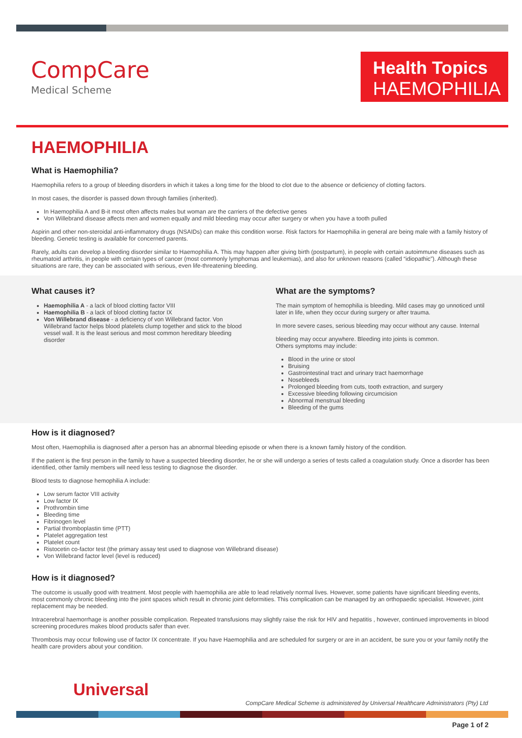CompCare
Medical Scheme
Health Topics
HAEMOPHILIA
HAEMOPHILIA
What is Haemophilia?
Haemophilia refers to a group of bleeding disorders in which it takes a long time for the blood to clot due to the absence or deficiency of clotting factors.
In most cases, the disorder is passed down through families (inherited).
In Haemophilia A and B-it most often affects males but woman are the carriers of the defective genes
Von Willebrand disease affects men and women equally and mild bleeding may occur after surgery or when you have a tooth pulled
Aspirin and other non-steroidal anti-inflammatory drugs (NSAIDs) can make this condition worse. Risk factors for Haemophilia in general are being male with a family history of bleeding. Genetic testing is available for concerned parents.
Rarely, adults can develop a bleeding disorder similar to Haemophilia A. This may happen after giving birth (postpartum), in people with certain autoimmune diseases such as rheumatoid arthritis, in people with certain types of cancer (most commonly lymphomas and leukemias), and also for unknown reasons (called “idiopathic”). Although these situations are rare, they can be associated with serious, even life-threatening bleeding.
What causes it?
Haemophilia A - a lack of blood clotting factor VIII
Haemophilia B - a lack of blood clotting factor IX
Von Willebrand disease - a deficiency of von Willebrand factor. Von Willebrand factor helps blood platelets clump together and stick to the blood vessel wall. It is the least serious and most common hereditary bleeding disorder
What are the symptoms?
The main symptom of hemophilia is bleeding. Mild cases may go unnoticed until later in life, when they occur during surgery or after trauma.
In more severe cases, serious bleeding may occur without any cause. Internal
bleeding may occur anywhere. Bleeding into joints is common.
Others symptoms may include:
Blood in the urine or stool
Bruising
Gastrointestinal tract and urinary tract haemorrhage
Nosebleeds
Prolonged bleeding from cuts, tooth extraction, and surgery
Excessive bleeding following circumcision
Abnormal menstrual bleeding
Bleeding of the gums
How is it diagnosed?
Most often, Haemophilia is diagnosed after a person has an abnormal bleeding episode or when there is a known family history of the condition.
If the patient is the first person in the family to have a suspected bleeding disorder, he or she will undergo a series of tests called a coagulation study. Once a disorder has been identified, other family members will need less testing to diagnose the disorder.
Blood tests to diagnose hemophilia A include:
Low serum factor VIII activity
Low factor IX
Prothrombin time
Bleeding time
Fibrinogen level
Partial thromboplastin time (PTT)
Platelet aggregation test
Platelet count
Ristocetin co-factor test (the primary assay test used to diagnose von Willebrand disease)
Von Willebrand factor level (level is reduced)
How is it diagnosed?
The outcome is usually good with treatment. Most people with haemophilia are able to lead relatively normal lives. However, some patients have significant bleeding events, most commonly chronic bleeding into the joint spaces which result in chronic joint deformities. This complication can be managed by an orthopaedic specialist. However, joint replacement may be needed.
Intracerebral haemorrhage is another possible complication. Repeated transfusions may slightly raise the risk for HIV and hepatitis , however, continued improvements in blood screening procedures makes blood products safer than ever.
Thrombosis may occur following use of factor IX concentrate. If you have Haemophilia and are scheduled for surgery or are in an accident, be sure you or your family notify the health care providers about your condition.
Universal
CompCare Medical Scheme is administered by Universal Healthcare Administrators (Pty) Ltd
Page 1 of 2